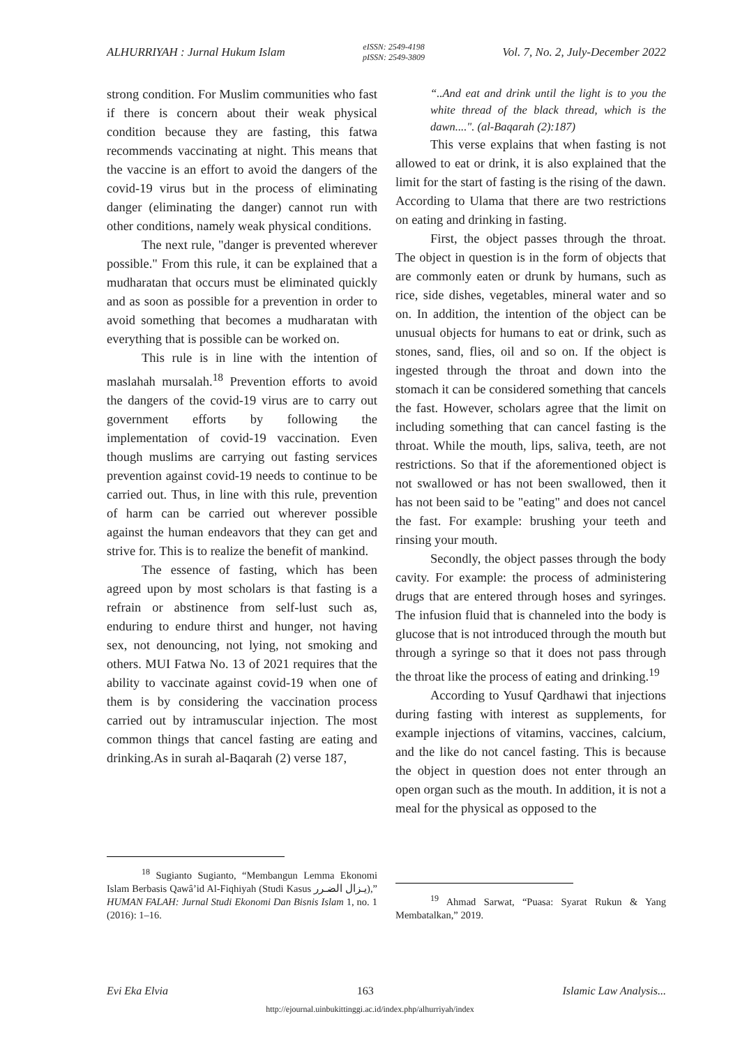ALHURRIYAH : Jurnal Hukum Islam eISSN: 2549-4198
pISSN: 2549-3809 Vol. 7, No. 2, July-December 2022
strong condition. For Muslim communities who fast if there is concern about their weak physical condition because they are fasting, this fatwa recommends vaccinating at night. This means that the vaccine is an effort to avoid the dangers of the covid-19 virus but in the process of eliminating danger (eliminating the danger) cannot run with other conditions, namely weak physical conditions.
The next rule, "danger is prevented wherever possible." From this rule, it can be explained that a mudharatan that occurs must be eliminated quickly and as soon as possible for a prevention in order to avoid something that becomes a mudharatan with everything that is possible can be worked on.
This rule is in line with the intention of maslahah mursalah.<sup>18</sup> Prevention efforts to avoid the dangers of the covid-19 virus are to carry out government efforts by following the implementation of covid-19 vaccination. Even though muslims are carrying out fasting services prevention against covid-19 needs to continue to be carried out. Thus, in line with this rule, prevention of harm can be carried out wherever possible against the human endeavors that they can get and strive for. This is to realize the benefit of mankind.
The essence of fasting, which has been agreed upon by most scholars is that fasting is a refrain or abstinence from self-lust such as, enduring to endure thirst and hunger, not having sex, not denouncing, not lying, not smoking and others. MUI Fatwa No. 13 of 2021 requires that the ability to vaccinate against covid-19 when one of them is by considering the vaccination process carried out by intramuscular injection. The most common things that cancel fasting are eating and drinking.As in surah al-Baqarah (2) verse 187,
<sup>18</sup> Sugianto Sugianto, “Membangun Lemma Ekonomi Islam Berbasis Qawâ’id Al-Fiqhiyah (Studi Kasus يـزال الضـرر),” HUMAN FALAH: Jurnal Studi Ekonomi Dan Bisnis Islam 1, no. 1 (2016): 1–16.
“..And eat and drink until the light is to you the white thread of the black thread, which is the dawn....". (al-Baqarah (2):187)
This verse explains that when fasting is not allowed to eat or drink, it is also explained that the limit for the start of fasting is the rising of the dawn. According to Ulama that there are two restrictions on eating and drinking in fasting.
First, the object passes through the throat. The object in question is in the form of objects that are commonly eaten or drunk by humans, such as rice, side dishes, vegetables, mineral water and so on. In addition, the intention of the object can be unusual objects for humans to eat or drink, such as stones, sand, flies, oil and so on. If the object is ingested through the throat and down into the stomach it can be considered something that cancels the fast. However, scholars agree that the limit on including something that can cancel fasting is the throat. While the mouth, lips, saliva, teeth, are not restrictions. So that if the aforementioned object is not swallowed or has not been swallowed, then it has not been said to be "eating" and does not cancel the fast. For example: brushing your teeth and rinsing your mouth.
Secondly, the object passes through the body cavity. For example: the process of administering drugs that are entered through hoses and syringes. The infusion fluid that is channeled into the body is glucose that is not introduced through the mouth but through a syringe so that it does not pass through the throat like the process of eating and drinking.<sup>19</sup>
According to Yusuf Qardhawi that injections during fasting with interest as supplements, for example injections of vitamins, vaccines, calcium, and the like do not cancel fasting. This is because the object in question does not enter through an open organ such as the mouth. In addition, it is not a meal for the physical as opposed to the
<sup>19</sup> Ahmad Sarwat, “Puasa: Syarat Rukun & Yang Membatalkan,” 2019.
Evi Eka Elvia 163 Islamic Law Analysis...
http://ejournal.uinbukittinggi.ac.id/index.php/alhurriyah/index